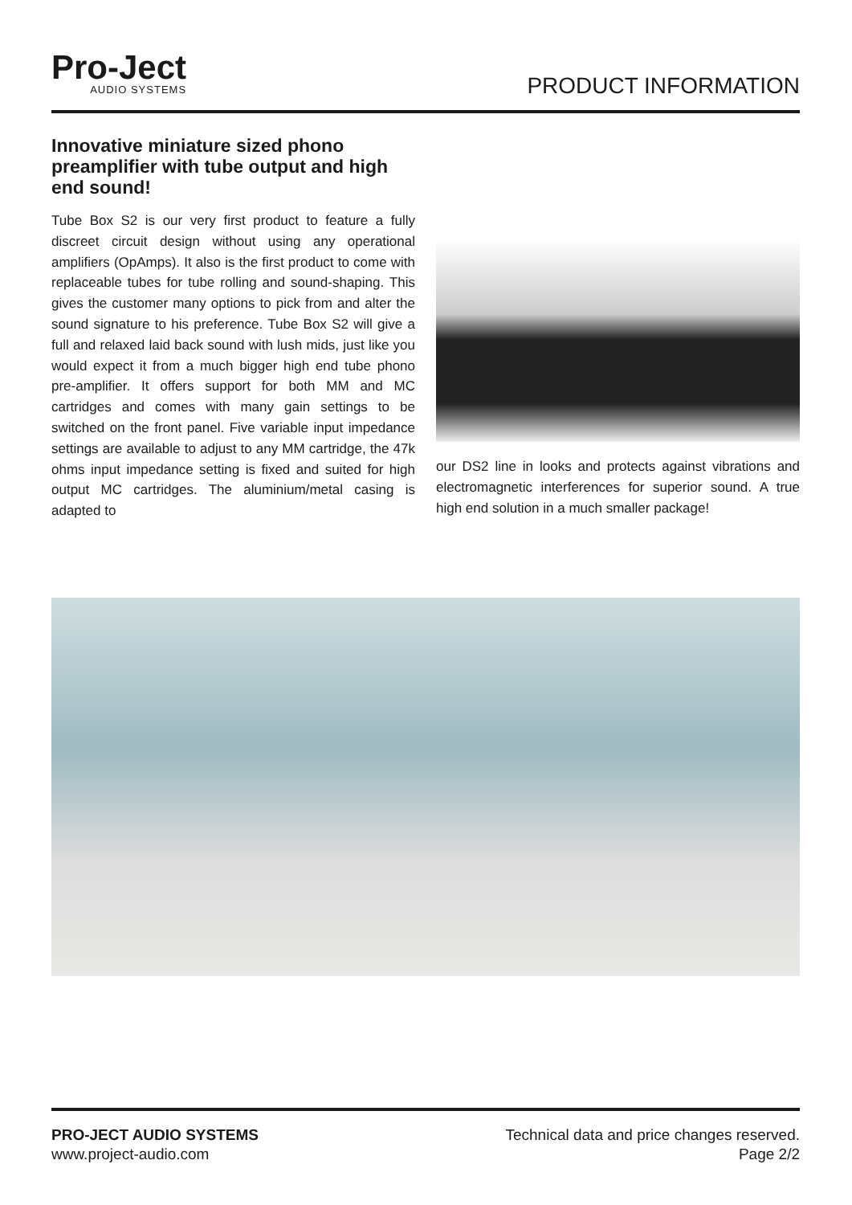Pro-Ject
AUDIO SYSTEMS
PRODUCT INFORMATION
Innovative miniature sized phono preamplifier with tube output and high end sound!
Tube Box S2 is our very first product to feature a fully discreet circuit design without using any operational amplifiers (OpAmps). It also is the first product to come with replaceable tubes for tube rolling and sound-shaping. This gives the customer many options to pick from and alter the sound signature to his preference. Tube Box S2 will give a full and relaxed laid back sound with lush mids, just like you would expect it from a much bigger high end tube phono pre-amplifier. It offers support for both MM and MC cartridges and comes with many gain settings to be switched on the front panel. Five variable input impedance settings are available to adjust to any MM cartridge, the 47k ohms input impedance setting is fixed and suited for high output MC cartridges. The aluminium/metal casing is adapted to
our DS2 line in looks and protects against vibrations and electromagnetic interferences for superior sound. A true high end solution in a much smaller package!
PRO-JECT AUDIO SYSTEMS
www.project-audio.com
Technical data and price changes reserved.
Page 2/2